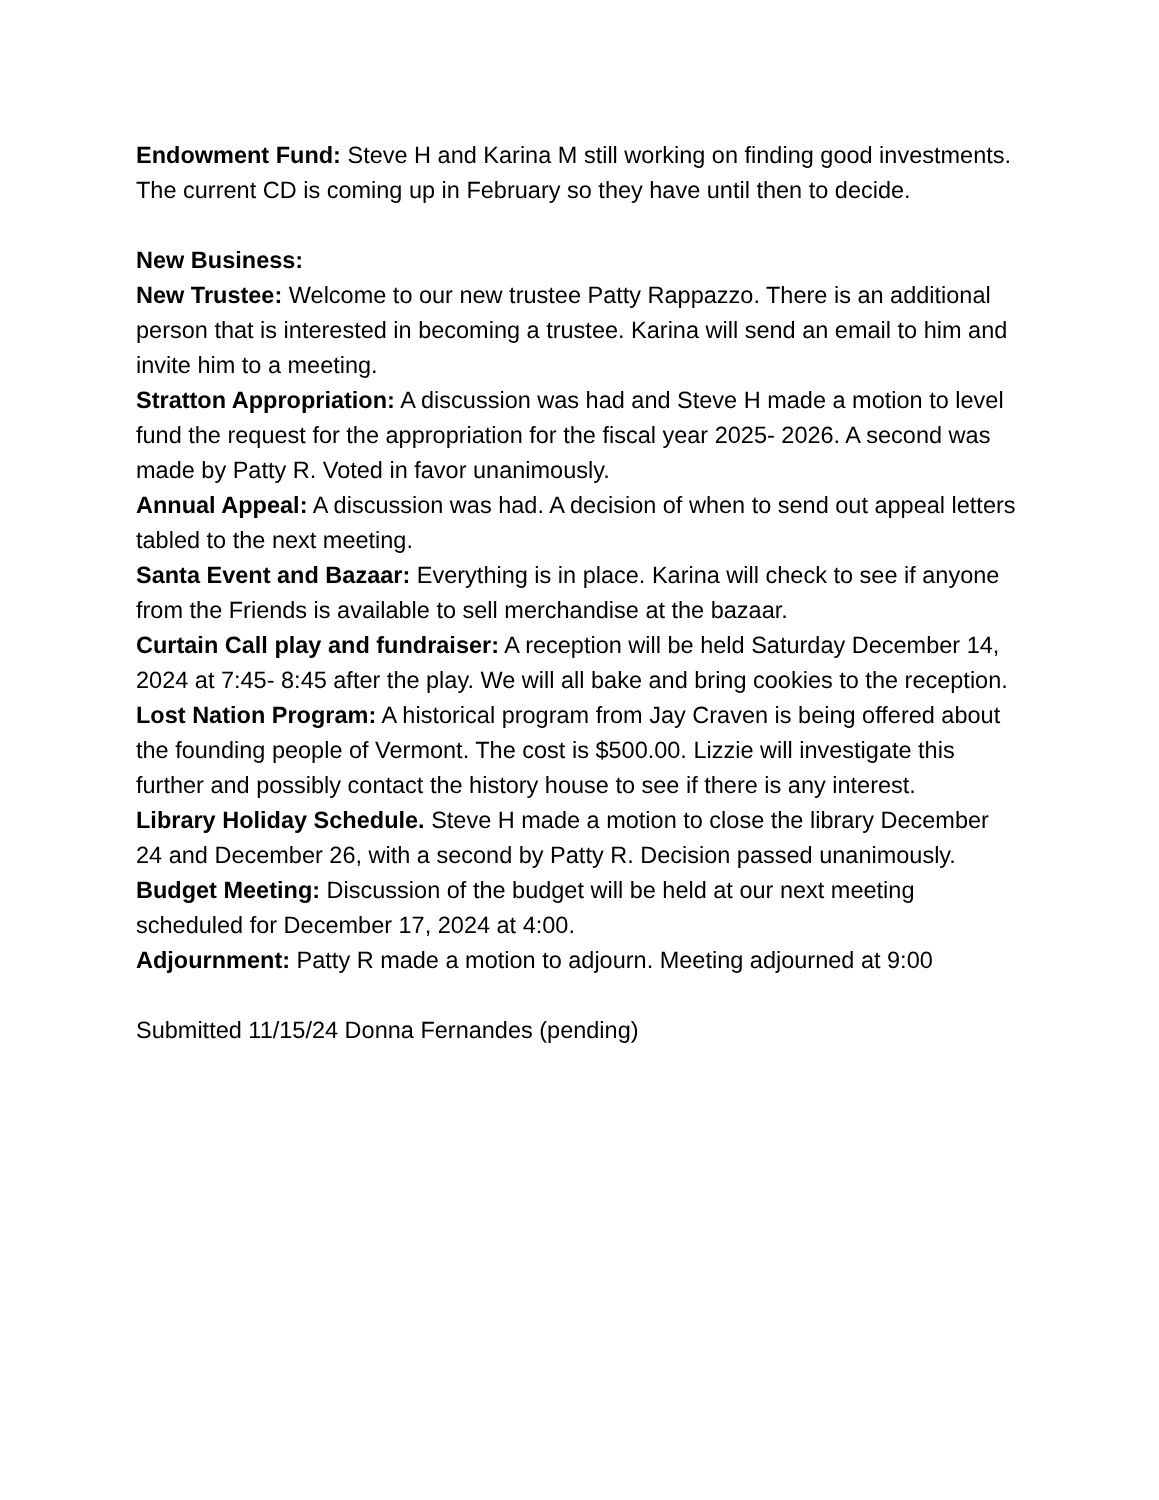Endowment Fund: Steve H and Karina M still working on finding good investments. The current CD is coming up in February so they have until then to decide.
New Business:
New Trustee: Welcome to our new trustee Patty Rappazzo. There is an additional person that is interested in becoming a trustee. Karina will send an email to him and invite him to a meeting.
Stratton Appropriation: A discussion was had and Steve H made a motion to level fund the request for the appropriation for the fiscal year 2025- 2026. A second was made by Patty R. Voted in favor unanimously.
Annual Appeal: A discussion was had. A decision of when to send out appeal letters tabled to the next meeting.
Santa Event and Bazaar: Everything is in place. Karina will check to see if anyone from the Friends is available to sell merchandise at the bazaar.
Curtain Call play and fundraiser: A reception will be held Saturday December 14, 2024 at 7:45- 8:45 after the play. We will all bake and bring cookies to the reception.
Lost Nation Program: A historical program from Jay Craven is being offered about the founding people of Vermont. The cost is $500.00. Lizzie will investigate this further and possibly contact the history house to see if there is any interest.
Library Holiday Schedule. Steve H made a motion to close the library December 24 and December 26, with a second by Patty R. Decision passed unanimously.
Budget Meeting: Discussion of the budget will be held at our next meeting scheduled for December 17, 2024 at 4:00.
Adjournment: Patty R made a motion to adjourn. Meeting adjourned at 9:00
Submitted 11/15/24 Donna Fernandes (pending)